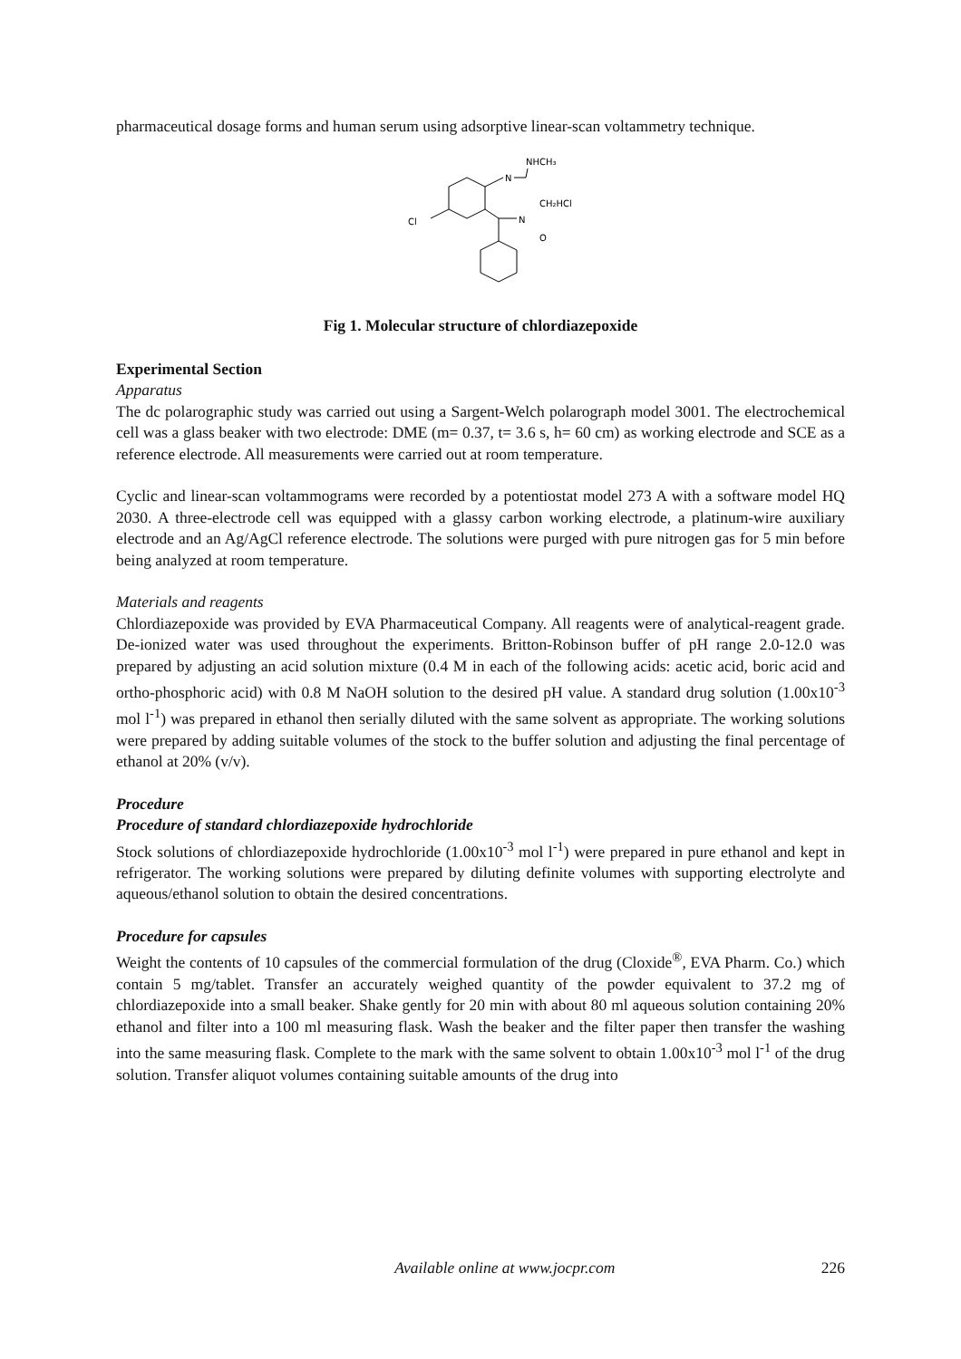pharmaceutical dosage forms and human serum using adsorptive linear-scan voltammetry technique.
N
NHCH₃
CH₂HCl
N
O
Cl
Fig 1. Molecular structure of chlordiazepoxide
Experimental Section
Apparatus
The dc polarographic study was carried out using a Sargent-Welch polarograph model 3001. The electrochemical cell was a glass beaker with two electrode: DME (m= 0.37, t= 3.6 s, h= 60 cm) as working electrode and SCE as a reference electrode. All measurements were carried out at room temperature.
Cyclic and linear-scan voltammograms were recorded by a potentiostat model 273 A with a software model HQ 2030. A three-electrode cell was equipped with a glassy carbon working electrode, a platinum-wire auxiliary electrode and an Ag/AgCl reference electrode. The solutions were purged with pure nitrogen gas for 5 min before being analyzed at room temperature.
Materials and reagents
Chlordiazepoxide was provided by EVA Pharmaceutical Company. All reagents were of analytical-reagent grade. De-ionized water was used throughout the experiments. Britton-Robinson buffer of pH range 2.0-12.0 was prepared by adjusting an acid solution mixture (0.4 M in each of the following acids: acetic acid, boric acid and ortho-phosphoric acid) with 0.8 M NaOH solution to the desired pH value. A standard drug solution (1.00x10<sup>-3</sup> mol l<sup>-1</sup>) was prepared in ethanol then serially diluted with the same solvent as appropriate. The working solutions were prepared by adding suitable volumes of the stock to the buffer solution and adjusting the final percentage of ethanol at 20% (v/v).
Procedure
Procedure of standard chlordiazepoxide hydrochloride
Stock solutions of chlordiazepoxide hydrochloride (1.00x10<sup>-3</sup> mol l<sup>-1</sup>) were prepared in pure ethanol and kept in refrigerator. The working solutions were prepared by diluting definite volumes with supporting electrolyte and aqueous/ethanol solution to obtain the desired concentrations.
Procedure for capsules
Weight the contents of 10 capsules of the commercial formulation of the drug (Cloxide<sup>®</sup>, EVA Pharm. Co.) which contain 5 mg/tablet. Transfer an accurately weighed quantity of the powder equivalent to 37.2 mg of chlordiazepoxide into a small beaker. Shake gently for 20 min with about 80 ml aqueous solution containing 20% ethanol and filter into a 100 ml measuring flask. Wash the beaker and the filter paper then transfer the washing into the same measuring flask. Complete to the mark with the same solvent to obtain 1.00x10<sup>-3</sup> mol l<sup>-1</sup> of the drug solution. Transfer aliquot volumes containing suitable amounts of the drug into
Available online at www.jocpr.com 226